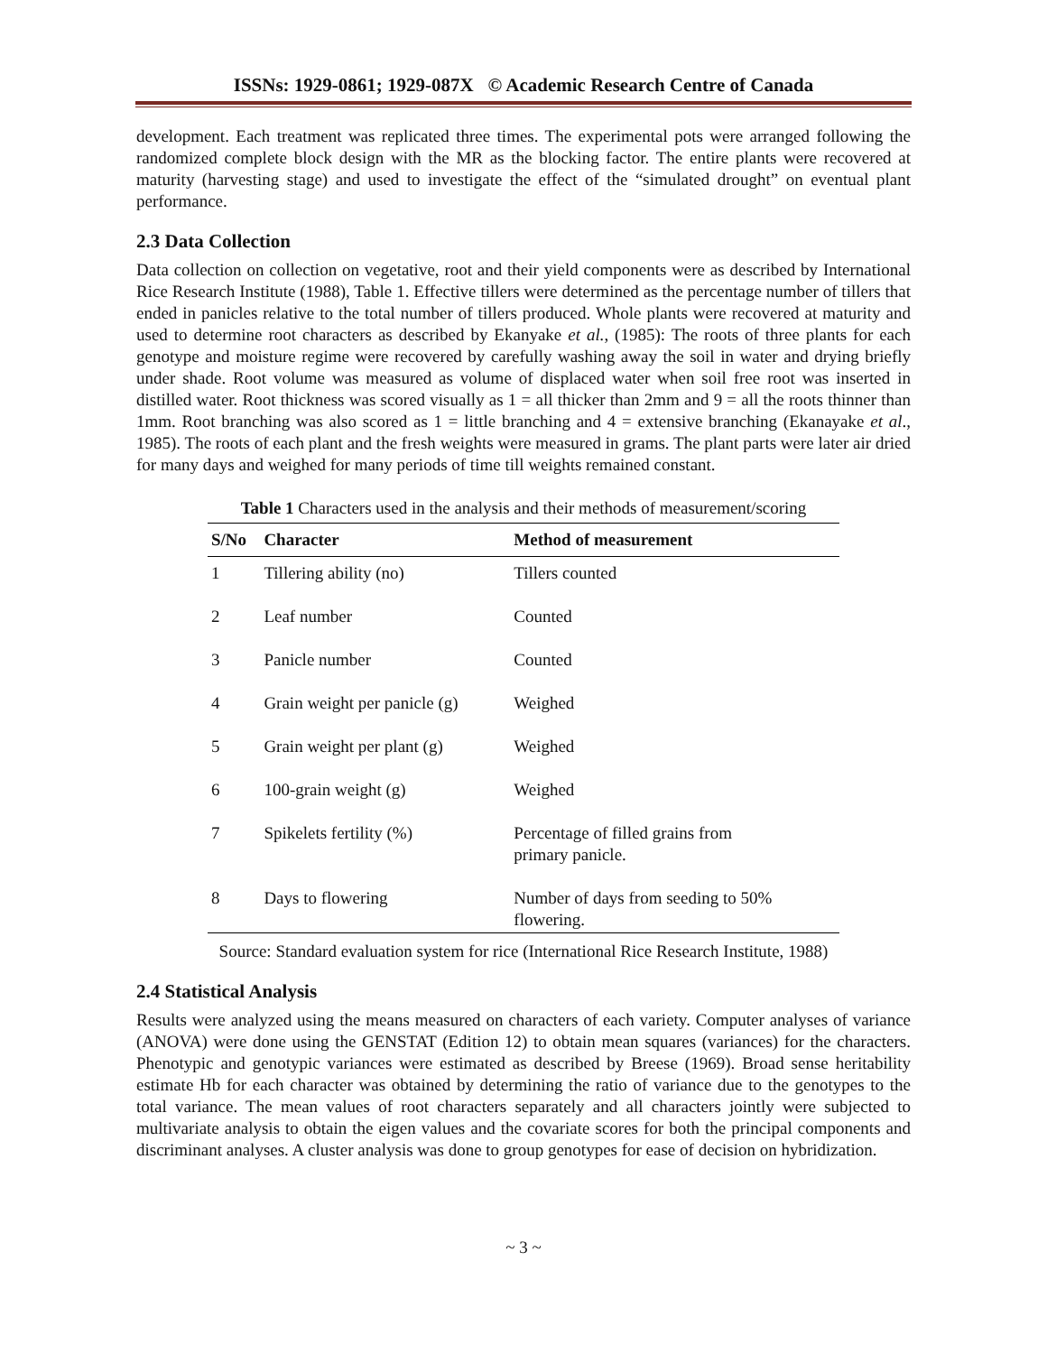ISSNs: 1929-0861; 1929-087X © Academic Research Centre of Canada
development. Each treatment was replicated three times. The experimental pots were arranged following the randomized complete block design with the MR as the blocking factor. The entire plants were recovered at maturity (harvesting stage) and used to investigate the effect of the “simulated drought” on eventual plant performance.
2.3 Data Collection
Data collection on collection on vegetative, root and their yield components were as described by International Rice Research Institute (1988), Table 1. Effective tillers were determined as the percentage number of tillers that ended in panicles relative to the total number of tillers produced. Whole plants were recovered at maturity and used to determine root characters as described by Ekanyake et al., (1985): The roots of three plants for each genotype and moisture regime were recovered by carefully washing away the soil in water and drying briefly under shade. Root volume was measured as volume of displaced water when soil free root was inserted in distilled water. Root thickness was scored visually as 1 = all thicker than 2mm and 9 = all the roots thinner than 1mm. Root branching was also scored as 1 = little branching and 4 = extensive branching (Ekanayake et al., 1985). The roots of each plant and the fresh weights were measured in grams. The plant parts were later air dried for many days and weighed for many periods of time till weights remained constant.
Table 1 Characters used in the analysis and their methods of measurement/scoring
| S/No | Character | Method of measurement |
| --- | --- | --- |
| 1 | Tillering ability (no) | Tillers counted |
| 2 | Leaf number | Counted |
| 3 | Panicle number | Counted |
| 4 | Grain weight per panicle (g) | Weighed |
| 5 | Grain weight per plant (g) | Weighed |
| 6 | 100-grain weight (g) | Weighed |
| 7 | Spikelets fertility (%) | Percentage of filled grains from primary panicle. |
| 8 | Days to flowering | Number of days from seeding to 50% flowering. |
Source: Standard evaluation system for rice (International Rice Research Institute, 1988)
2.4 Statistical Analysis
Results were analyzed using the means measured on characters of each variety. Computer analyses of variance (ANOVA) were done using the GENSTAT (Edition 12) to obtain mean squares (variances) for the characters. Phenotypic and genotypic variances were estimated as described by Breese (1969). Broad sense heritability estimate Hb for each character was obtained by determining the ratio of variance due to the genotypes to the total variance. The mean values of root characters separately and all characters jointly were subjected to multivariate analysis to obtain the eigen values and the covariate scores for both the principal components and discriminant analyses. A cluster analysis was done to group genotypes for ease of decision on hybridization.
~ 3 ~